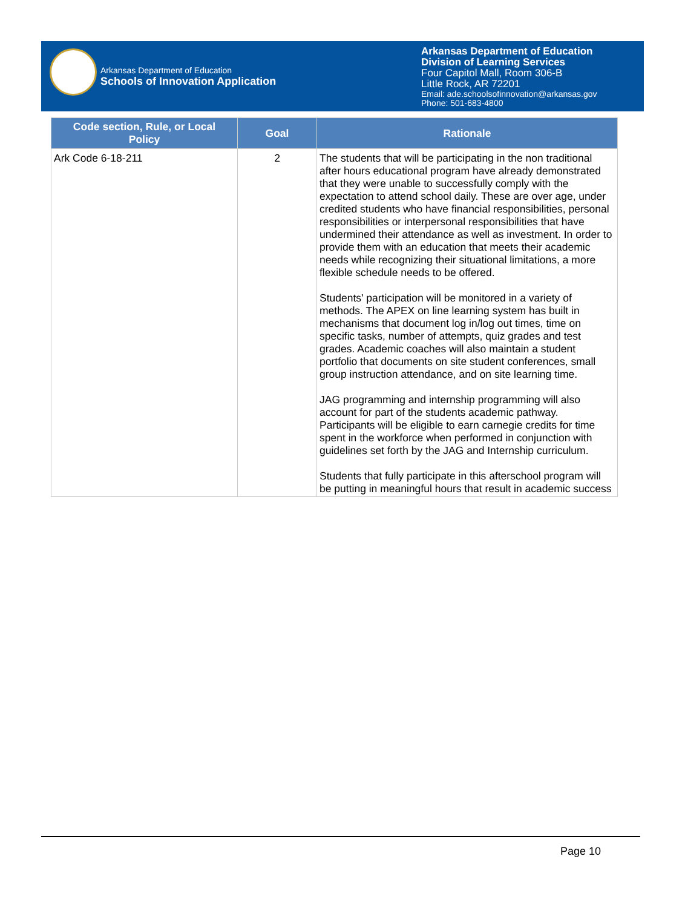Arkansas Department of Education
Schools of Innovation Application
Arkansas Department of Education
Division of Learning Services
Four Capitol Mall, Room 306-B
Little Rock, AR 72201
Email: ade.schoolsofinnovation@arkansas.gov
Phone: 501-683-4800
| Code section, Rule, or Local Policy | Goal | Rationale |
| --- | --- | --- |
| Ark Code 6-18-211 | 2 | The students that will be participating in the non traditional after hours educational program have already demonstrated that they were unable to successfully comply with the expectation to attend school daily. These are over age, under credited students who have financial responsibilities, personal responsibilities or interpersonal responsibilities that have undermined their attendance as well as investment. In order to provide them with an education that meets their academic needs while recognizing their situational limitations, a more flexible schedule needs to be offered. Students' participation will be monitored in a variety of methods. The APEX on line learning system has built in mechanisms that document log in/log out times, time on specific tasks, number of attempts, quiz grades and test grades. Academic coaches will also maintain a student portfolio that documents on site student conferences, small group instruction attendance, and on site learning time. JAG programming and internship programming will also account for part of the students academic pathway. Participants will be eligible to earn carnegie credits for time spent in the workforce when performed in conjunction with guidelines set forth by the JAG and Internship curriculum. Students that fully participate in this afterschool program will be putting in meaningful hours that result in academic success |
Page 10